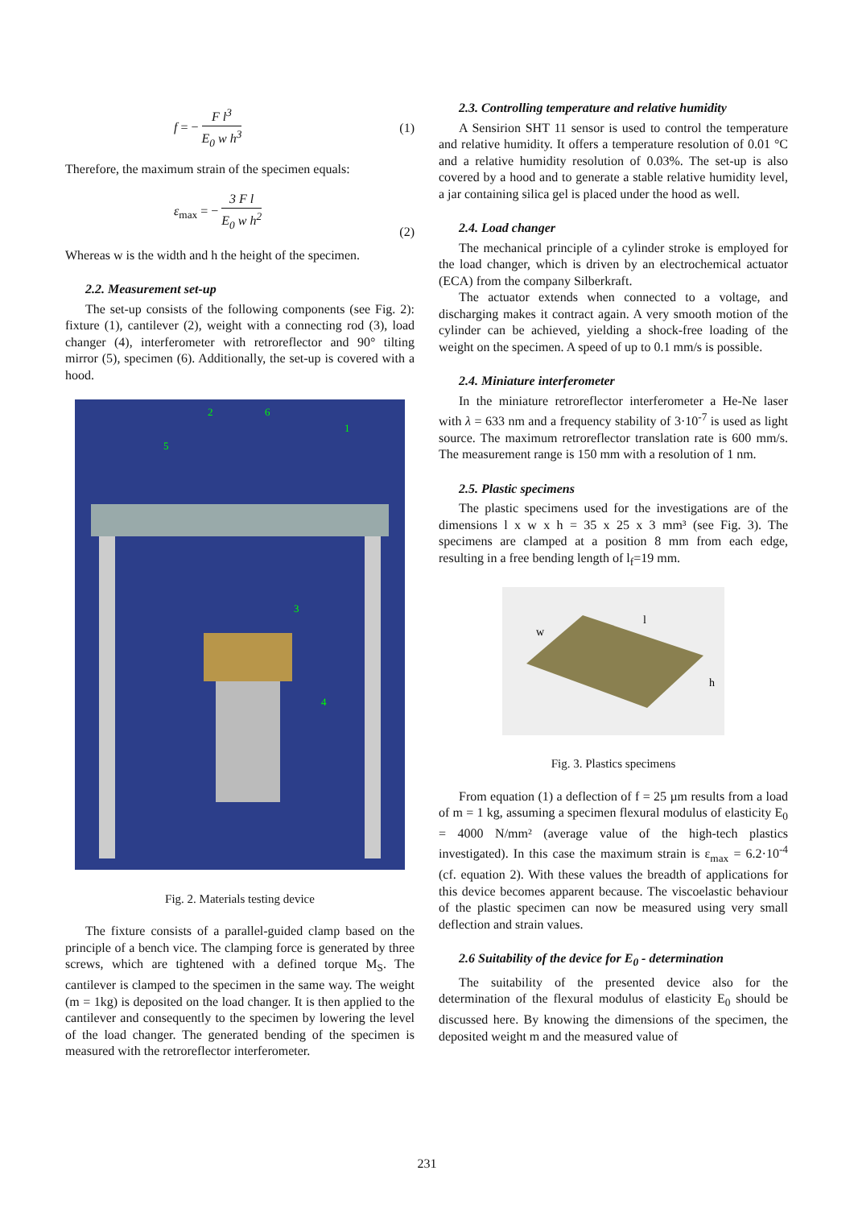f = − F l<sup>3</sup> E<sub>0</sub> w h<sup>3</sup> (1)
Therefore, the maximum strain of the specimen equals:
ε<sub>max</sub> = − 3 F l E<sub>0</sub> w h<sup>2</sup> (2)
Whereas w is the width and h the height of the specimen.
2.2. Measurement set-up
The set-up consists of the following components (see Fig. 2): fixture (1), cantilever (2), weight with a connecting rod (3), load changer (4), interferometer with retroreflector and 90° tilting mirror (5), specimen (6). Additionally, the set-up is covered with a hood.
2
6
1
5
3
4
Fig. 2. Materials testing device
The fixture consists of a parallel-guided clamp based on the principle of a bench vice. The clamping force is generated by three screws, which are tightened with a defined torque M<sub>S</sub>. The cantilever is clamped to the specimen in the same way. The weight (m = 1kg) is deposited on the load changer. It is then applied to the cantilever and consequently to the specimen by lowering the level of the load changer. The generated bending of the specimen is measured with the retroreflector interferometer.
2.3. Controlling temperature and relative humidity
A Sensirion SHT 11 sensor is used to control the temperature and relative humidity. It offers a temperature resolution of 0.01 °C and a relative humidity resolution of 0.03%. The set-up is also covered by a hood and to generate a stable relative humidity level, a jar containing silica gel is placed under the hood as well.
2.4. Load changer
The mechanical principle of a cylinder stroke is employed for the load changer, which is driven by an electrochemical actuator (ECA) from the company Silberkraft.
The actuator extends when connected to a voltage, and discharging makes it contract again. A very smooth motion of the cylinder can be achieved, yielding a shock-free loading of the weight on the specimen. A speed of up to 0.1 mm/s is possible.
2.4. Miniature interferometer
In the miniature retroreflector interferometer a He-Ne laser with λ = 633 nm and a frequency stability of 3·10<sup>-7</sup> is used as light source. The maximum retroreflector translation rate is 600 mm/s. The measurement range is 150 mm with a resolution of 1 nm.
2.5. Plastic specimens
The plastic specimens used for the investigations are of the dimensions l x w x h = 35 x 25 x 3 mm³ (see Fig. 3). The specimens are clamped at a position 8 mm from each edge, resulting in a free bending length of l<sub>f</sub>=19 mm.
w
l
h
Fig. 3. Plastics specimens
From equation (1) a deflection of f = 25 µm results from a load of m = 1 kg, assuming a specimen flexural modulus of elasticity E<sub>0</sub> = 4000 N/mm² (average value of the high-tech plastics investigated). In this case the maximum strain is ε<sub>max</sub> = 6.2·10<sup>-4</sup> (cf. equation 2). With these values the breadth of applications for this device becomes apparent because. The viscoelastic behaviour of the plastic specimen can now be measured using very small deflection and strain values.
2.6 Suitability of the device for E<sub>0</sub> - determination
The suitability of the presented device also for the determination of the flexural modulus of elasticity E<sub>0</sub> should be discussed here. By knowing the dimensions of the specimen, the deposited weight m and the measured value of
231